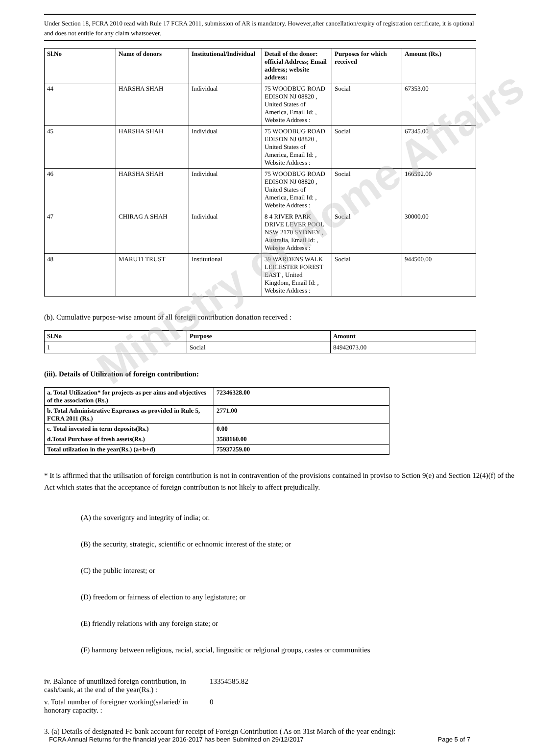Ministry of Home Affairs
Under Section 18, FCRA 2010 read with Rule 17 FCRA 2011, submission of AR is mandatory. However,after cancellation/expiry of registration certificate, it is optional and does not entitle for any claim whatsoever.
| Sl.No | Name of donors | Institutional/Individual | Detail of the donor: official Address; Email address; website address: | Purposes for which received | Amount (Rs.) |
| --- | --- | --- | --- | --- | --- |
| 44 | HARSHA SHAH | Individual | 75 WOODBUG ROAD EDISON NJ 08820 , United States of America, Email Id: , Website Address : | Social | 67353.00 |
| 45 | HARSHA SHAH | Individual | 75 WOODBUG ROAD EDISON NJ 08820 , United States of America, Email Id: , Website Address : | Social | 67345.00 |
| 46 | HARSHA SHAH | Individual | 75 WOODBUG ROAD EDISON NJ 08820 , United States of America, Email Id: , Website Address : | Social | 166592.00 |
| 47 | CHIRAG A SHAH | Individual | 8 4 RIVER PARK DRIVE LEVER POOL NSW 2170 SYDNEY , Australia, Email Id: , Website Address : | Social | 30000.00 |
| 48 | MARUTI TRUST | Institutional | 39 WARDENS WALK LEICESTER FOREST EAST , United Kingdom, Email Id: , Website Address : | Social | 944500.00 |
(b). Cumulative purpose-wise amount of all foreign contribution donation received :
| Sl.No | Purpose | Amount |
| --- | --- | --- |
| 1 | Social | 84942073.00 |
(iii). Details of Utilization of foreign contribution:
| a. Total Utilization* for projects as per aims and objectives of the association (Rs.) | 72346328.00 |
| b. Total Administrative Exprenses as provided in Rule 5, FCRA 2011 (Rs.) | 2771.00 |
| c. Total invested in term deposits(Rs.) | 0.00 |
| d.Total Purchase of fresh assets(Rs.) | 3588160.00 |
| Total utilzation in the year(Rs.) (a+b+d) | 75937259.00 |
* It is affirmed that the utilisation of foreign contribution is not in contravention of the provisions contained in proviso to Sction 9(e) and Section 12(4)(f) of the Act which states that the acceptance of foreign contribution is not likely to affect prejudically.
(A) the soverignty and integrity of india; or.
(B) the security, strategic, scientific or echnomic interest of the state; or
(C) the public interest; or
(D) freedom or fairness of election to any legistature; or
(E) friendly relations with any foreign state; or
(F) harmony between religious, racial, social, lingusitic or relgional groups, castes or communities
| iv. Balance of unutilized foreign contribution, in cash/bank, at the end of the year(Rs.) : | 13354585.82 |
| v. Total number of foreigner working(salaried/ in honorary capacity. : | 0 |
3. (a) Details of designated Fc bank account for receipt of Foreign Contribution ( As on 31st March of the year ending):
FCRA Annual Returns for the financial year 2016-2017 has been Submitted on 29/12/2017 Page 5 of 7